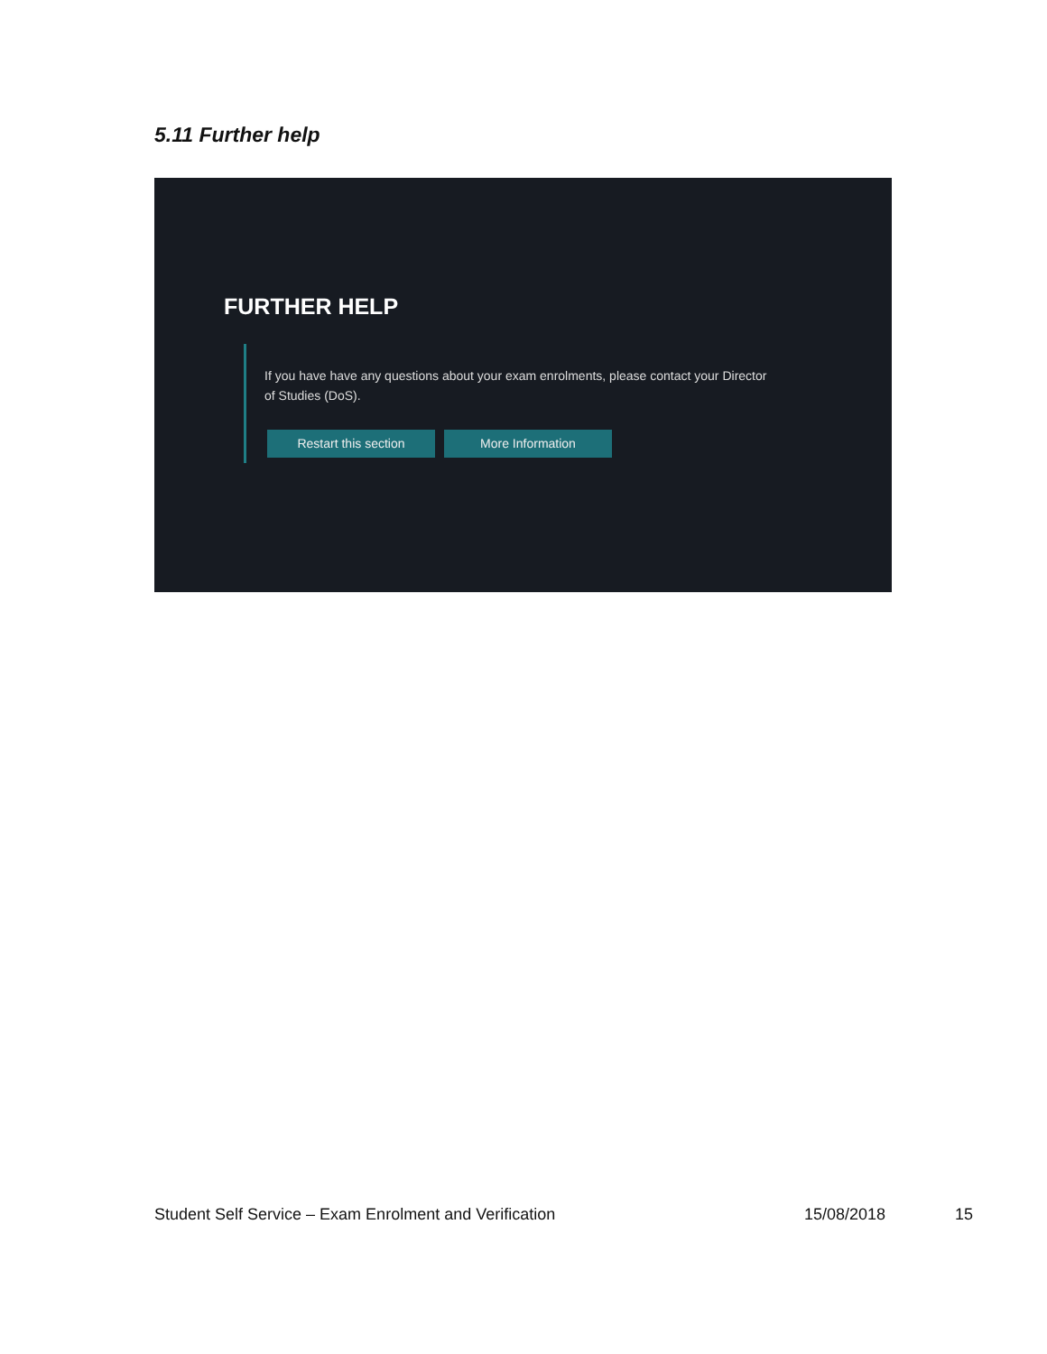5.11 Further help
FURTHER HELP
If you have have any questions about your exam enrolments, please contact your Director of Studies (DoS).
Restart this section More Information
Student Self Service – Exam Enrolment and Verification 15/08/2018 15